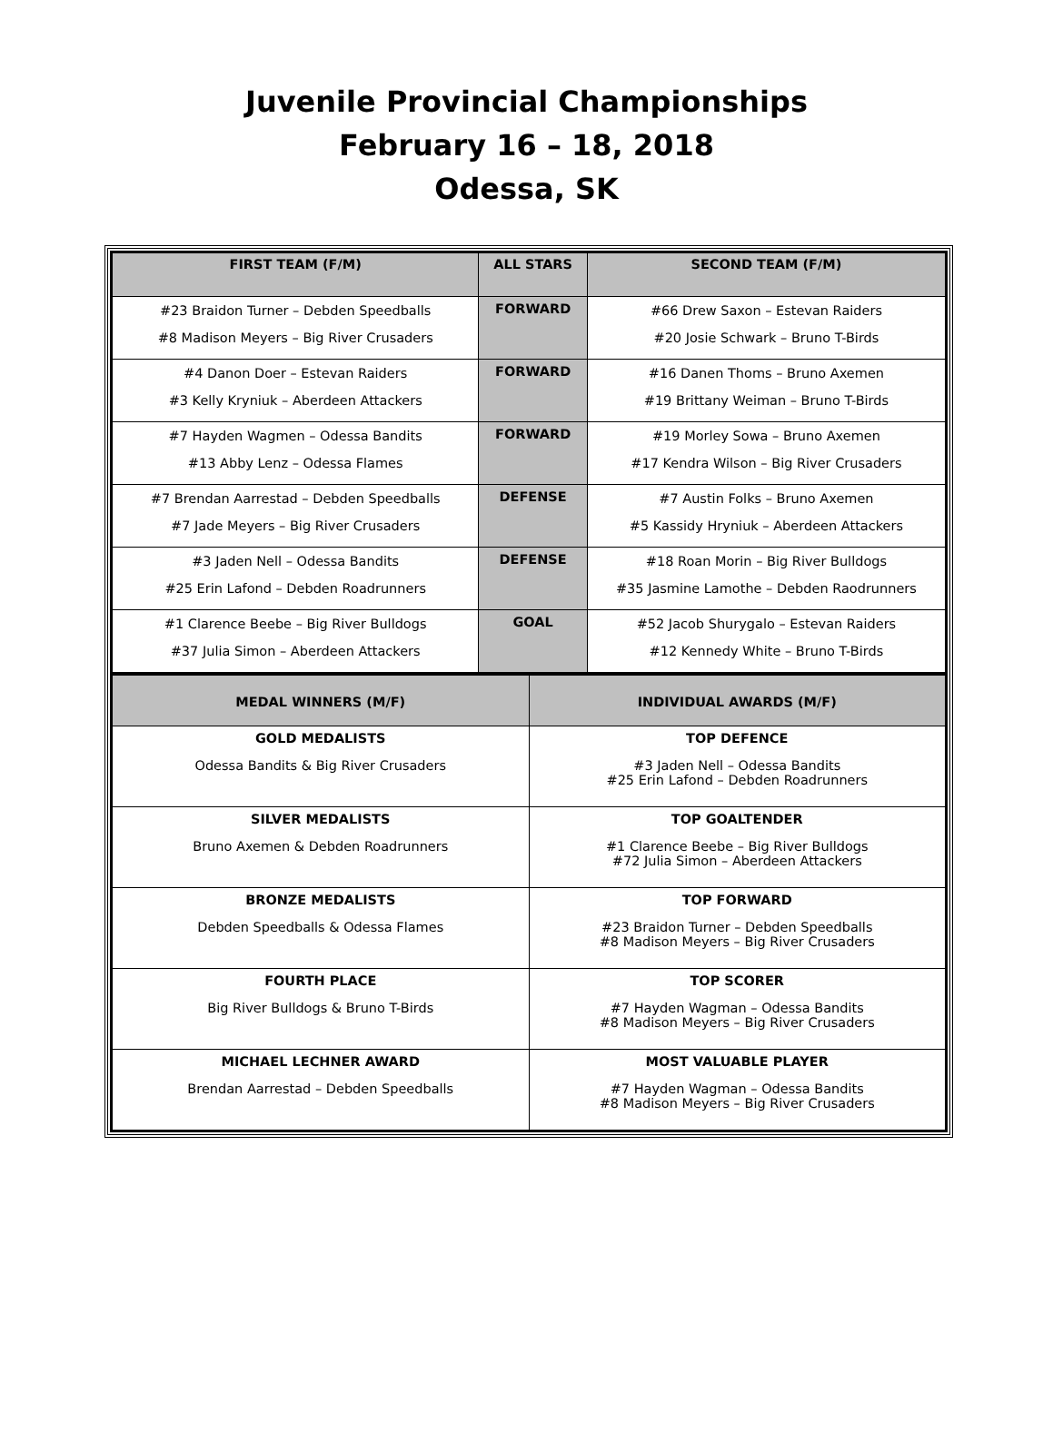Juvenile Provincial Championships
February 16 – 18, 2018
Odessa, SK
| FIRST TEAM (F/M) | ALL STARS | SECOND TEAM (F/M) |
| --- | --- | --- |
| #23 Braidon Turner – Debden Speedballs #8 Madison Meyers – Big River Crusaders | FORWARD | #66 Drew Saxon – Estevan Raiders #20 Josie Schwark – Bruno T-Birds |
| #4 Danon Doer – Estevan Raiders #3 Kelly Kryniuk – Aberdeen Attackers | FORWARD | #16 Danen Thoms – Bruno Axemen #19 Brittany Weiman – Bruno T-Birds |
| #7 Hayden Wagmen – Odessa Bandits #13 Abby Lenz – Odessa Flames | FORWARD | #19 Morley Sowa – Bruno Axemen #17 Kendra Wilson – Big River Crusaders |
| #7 Brendan Aarrestad – Debden Speedballs #7 Jade Meyers – Big River Crusaders | DEFENSE | #7 Austin Folks – Bruno Axemen #5 Kassidy Hryniuk – Aberdeen Attackers |
| #3 Jaden Nell – Odessa Bandits #25 Erin Lafond – Debden Roadrunners | DEFENSE | #18 Roan Morin – Big River Bulldogs #35 Jasmine Lamothe – Debden Raodrunners |
| #1 Clarence Beebe – Big River Bulldogs #37 Julia Simon – Aberdeen Attackers | GOAL | #52 Jacob Shurygalo – Estevan Raiders #12 Kennedy White – Bruno T-Birds |
| MEDAL WINNERS (M/F) | INDIVIDUAL AWARDS (M/F) |
| --- | --- |
| GOLD MEDALISTS Odessa Bandits & Big River Crusaders | TOP DEFENCE #3 Jaden Nell – Odessa Bandits #25 Erin Lafond – Debden Roadrunners |
| SILVER MEDALISTS Bruno Axemen & Debden Roadrunners | TOP GOALTENDER #1 Clarence Beebe – Big River Bulldogs #72 Julia Simon – Aberdeen Attackers |
| BRONZE MEDALISTS Debden Speedballs & Odessa Flames | TOP FORWARD #23 Braidon Turner – Debden Speedballs #8 Madison Meyers – Big River Crusaders |
| FOURTH PLACE Big River Bulldogs & Bruno T-Birds | TOP SCORER #7 Hayden Wagman – Odessa Bandits #8 Madison Meyers – Big River Crusaders |
| MICHAEL LECHNER AWARD Brendan Aarrestad – Debden Speedballs | MOST VALUABLE PLAYER #7 Hayden Wagman – Odessa Bandits #8 Madison Meyers – Big River Crusaders |